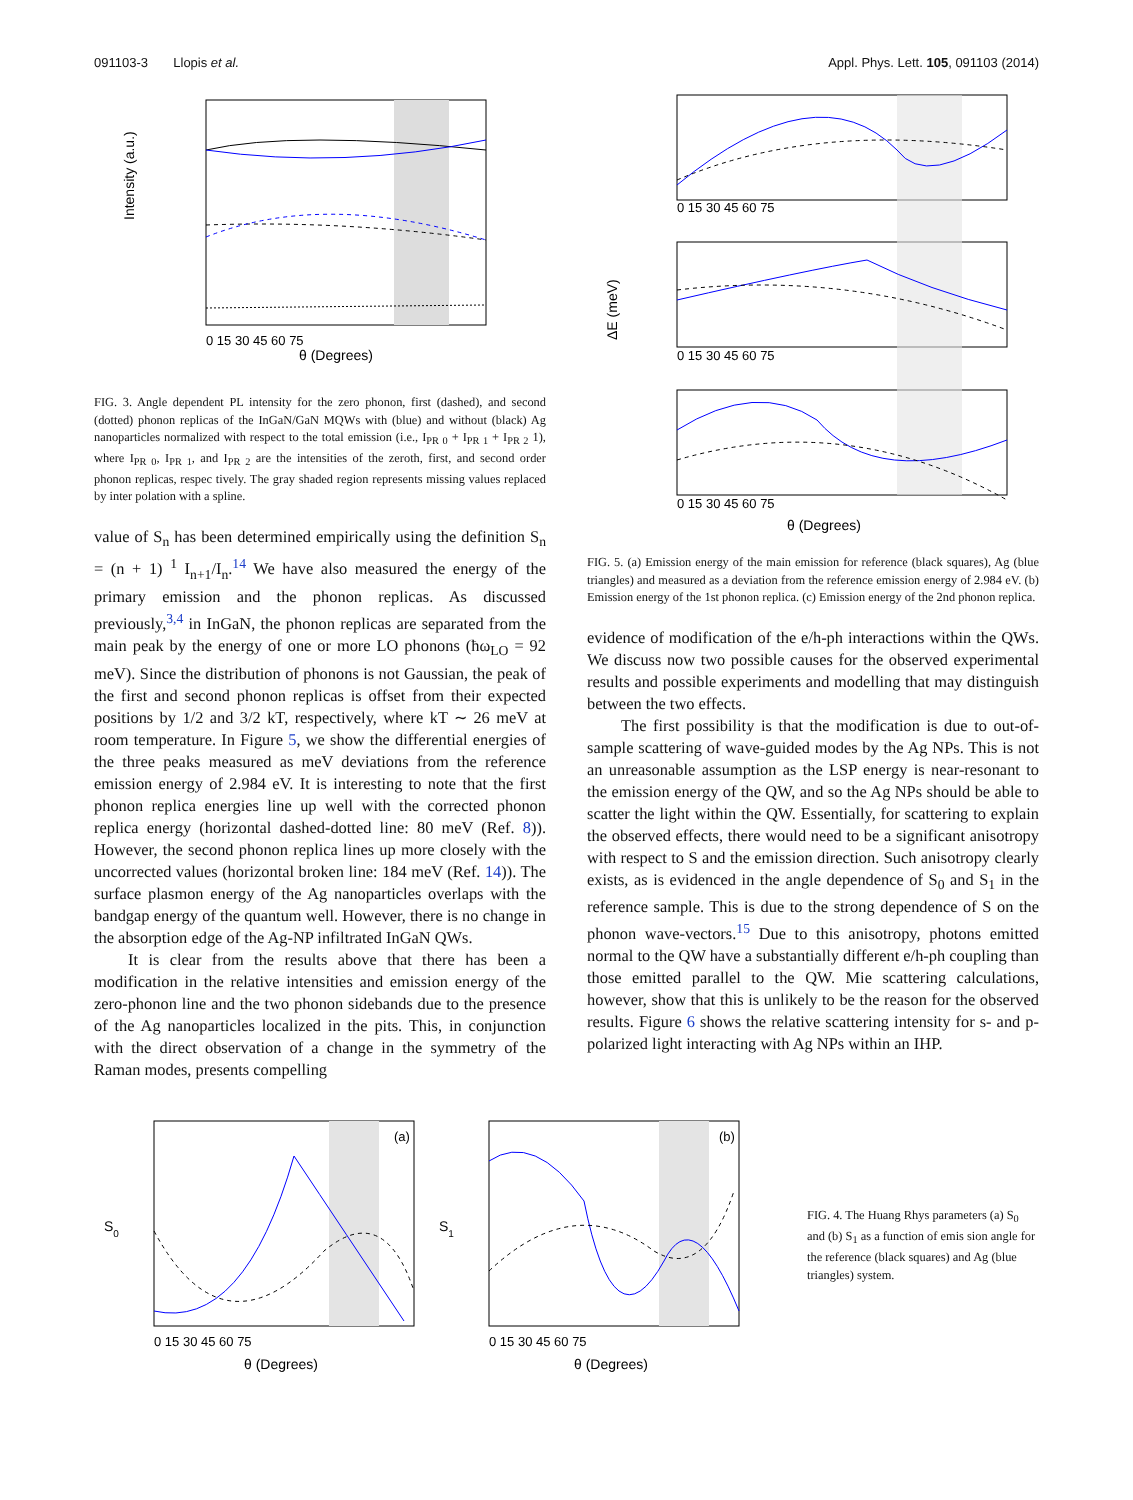091103-3 Llopis et al. Appl. Phys. Lett. 105, 091103 (2014)
Intensity (a.u.)
θ (Degrees)
0 15 30 45 60 75
FIG. 3. Angle dependent PL intensity for the zero phonon, first (dashed), and second (dotted) phonon replicas of the InGaN/GaN MQWs with (blue) and without (black) Ag nanoparticles normalized with respect to the total emission (i.e., I<sub>PR 0</sub> + I<sub>PR 1</sub> + I<sub>PR 2</sub> 1), where I<sub>PR 0</sub>, I<sub>PR 1</sub>, and I<sub>PR 2</sub> are the intensities of the zeroth, first, and second order phonon replicas, respec tively. The gray shaded region represents missing values replaced by inter polation with a spline.
value of S<sub>n</sub> has been determined empirically using the definition S<sub>n</sub> = (n + 1) <sup>1</sup> I<sub>n+1</sub>/I<sub>n</sub>.<sup>14</sup> We have also measured the energy of the primary emission and the phonon replicas. As discussed previously,<sup>3,4</sup> in InGaN, the phonon replicas are separated from the main peak by the energy of one or more LO phonons (ħω<sub>LO</sub> = 92 meV). Since the distribution of phonons is not Gaussian, the peak of the first and second phonon replicas is offset from their expected positions by 1/2 and 3/2 kT, respectively, where kT ∼ 26 meV at room temperature. In Figure 5, we show the differential energies of the three peaks measured as meV deviations from the reference emission energy of 2.984 eV. It is interesting to note that the first phonon replica energies line up well with the corrected phonon replica energy (horizontal dashed-dotted line: 80 meV (Ref. 8)). However, the second phonon replica lines up more closely with the uncorrected values (horizontal broken line: 184 meV (Ref. 14)). The surface plasmon energy of the Ag nanoparticles overlaps with the bandgap energy of the quantum well. However, there is no change in the absorption edge of the Ag-NP infiltrated InGaN QWs.
It is clear from the results above that there has been a modification in the relative intensities and emission energy of the zero-phonon line and the two phonon sidebands due to the presence of the Ag nanoparticles localized in the pits. This, in conjunction with the direct observation of a change in the symmetry of the Raman modes, presents compelling
ΔE (meV)
0 15 30 45 60 75
0 15 30 45 60 75
0 15 30 45 60 75
θ (Degrees)
FIG. 5. (a) Emission energy of the main emission for reference (black squares), Ag (blue triangles) and measured as a deviation from the reference emission energy of 2.984 eV. (b) Emission energy of the 1st phonon replica. (c) Emission energy of the 2nd phonon replica.
evidence of modification of the e/h-ph interactions within the QWs. We discuss now two possible causes for the observed experimental results and possible experiments and modelling that may distinguish between the two effects.
The first possibility is that the modification is due to out-of-sample scattering of wave-guided modes by the Ag NPs. This is not an unreasonable assumption as the LSP energy is near-resonant to the emission energy of the QW, and so the Ag NPs should be able to scatter the light within the QW. Essentially, for scattering to explain the observed effects, there would need to be a significant anisotropy with respect to S and the emission direction. Such anisotropy clearly exists, as is evidenced in the angle dependence of S<sub>0</sub> and S<sub>1</sub> in the reference sample. This is due to the strong dependence of S on the phonon wave-vectors.<sup>15</sup> Due to this anisotropy, photons emitted normal to the QW have a substantially different e/h-ph coupling than those emitted parallel to the QW. Mie scattering calculations, however, show that this is unlikely to be the reason for the observed results. Figure 6 shows the relative scattering intensity for s- and p-polarized light interacting with Ag NPs within an IHP.
(a)
S0
0 15 30 45 60 75
θ (Degrees)
(b)
S1
0 15 30 45 60 75
θ (Degrees)
FIG. 4. The Huang Rhys parameters (a) S<sub>0</sub> and (b) S<sub>1</sub> as a function of emis sion angle for the reference (black squares) and Ag (blue triangles) system.